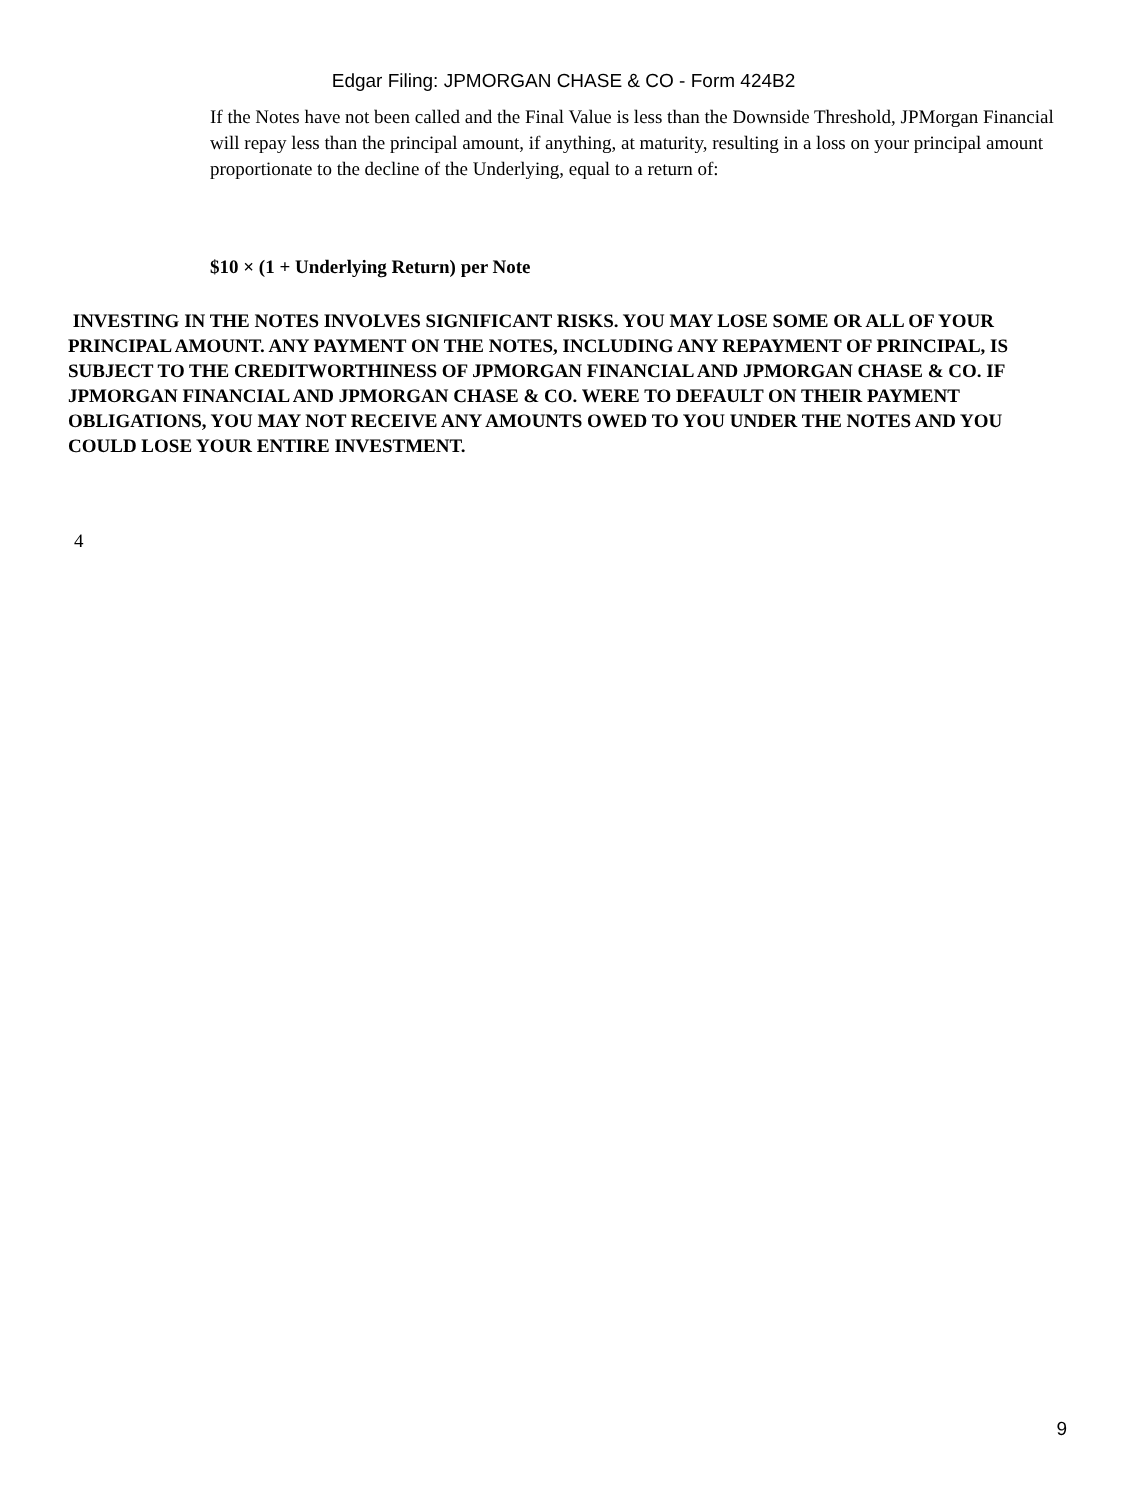Edgar Filing: JPMORGAN CHASE & CO - Form 424B2
If the Notes have not been called and the Final Value is less than the Downside Threshold, JPMorgan Financial will repay less than the principal amount, if anything, at maturity, resulting in a loss on your principal amount proportionate to the decline of the Underlying, equal to a return of:
$10 × (1 + Underlying Return) per Note
INVESTING IN THE NOTES INVOLVES SIGNIFICANT RISKS. YOU MAY LOSE SOME OR ALL OF YOUR PRINCIPAL AMOUNT. ANY PAYMENT ON THE NOTES, INCLUDING ANY REPAYMENT OF PRINCIPAL, IS SUBJECT TO THE CREDITWORTHINESS OF JPMORGAN FINANCIAL AND JPMORGAN CHASE & CO. IF JPMORGAN FINANCIAL AND JPMORGAN CHASE & CO. WERE TO DEFAULT ON THEIR PAYMENT OBLIGATIONS, YOU MAY NOT RECEIVE ANY AMOUNTS OWED TO YOU UNDER THE NOTES AND YOU COULD LOSE YOUR ENTIRE INVESTMENT.
4
9